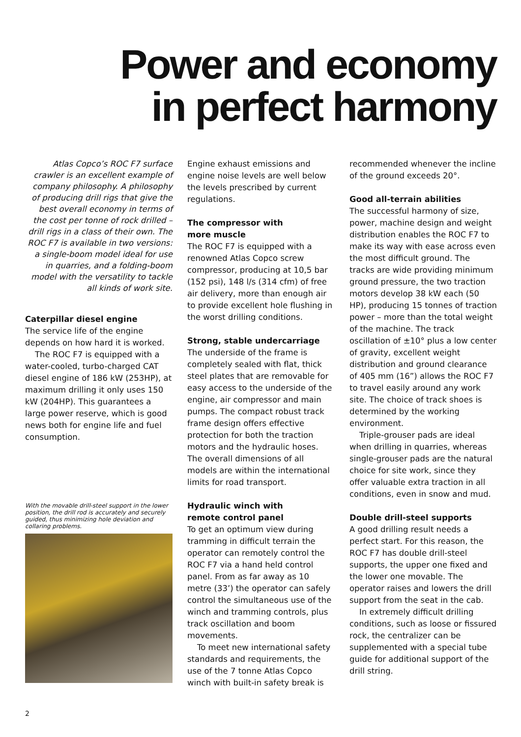Power and economy
in perfect harmony
Atlas Copco’s ROC F7 surface crawler is an excellent example of company philosophy. A philosophy of producing drill rigs that give the best overall economy in terms of the cost per tonne of rock drilled – drill rigs in a class of their own. The ROC F7 is available in two versions: a single-boom model ideal for use in quarries, and a folding-boom model with the versatility to tackle all kinds of work site.
Caterpillar diesel engine
The service life of the engine depends on how hard it is worked.
The ROC F7 is equipped with a water-cooled, turbo-charged CAT diesel engine of 186 kW (253HP), at maximum drilling it only uses 150 kW (204HP). This guarantees a large power reserve, which is good news both for engine life and fuel consumption.
With the movable drill-steel support in the lower position, the drill rod is accurately and securely guided, thus minimizing hole deviation and collaring problems.
Engine exhaust emissions and engine noise levels are well below the levels prescribed by current regulations.
The compressor with
more muscle
The ROC F7 is equipped with a renowned Atlas Copco screw compressor, producing at 10,5 bar (152 psi), 148 l/s (314 cfm) of free air delivery, more than enough air to provide excellent hole flushing in the worst drilling conditions.
Strong, stable undercarriage
The underside of the frame is completely sealed with flat, thick steel plates that are removable for easy access to the underside of the engine, air compressor and main pumps. The compact robust track frame design offers effective protection for both the traction motors and the hydraulic hoses. The overall dimensions of all models are within the international limits for road transport.
Hydraulic winch with
remote control panel
To get an optimum view during tramming in difficult terrain the operator can remotely control the ROC F7 via a hand held control panel. From as far away as 10 metre (33’) the operator can safely control the simultaneous use of the winch and tramming controls, plus track oscillation and boom movements.
To meet new international safety standards and requirements, the use of the 7 tonne Atlas Copco winch with built-in safety break is
recommended whenever the incline of the ground exceeds 20°.
Good all-terrain abilities
The successful harmony of size, power, machine design and weight distribution enables the ROC F7 to make its way with ease across even the most difficult ground. The tracks are wide providing minimum ground pressure, the two traction motors develop 38 kW each (50 HP), producing 15 tonnes of traction power – more than the total weight of the machine. The track oscillation of ±10° plus a low center of gravity, excellent weight distribution and ground clearance of 405 mm (16”) allows the ROC F7 to travel easily around any work site. The choice of track shoes is determined by the working environment.
Triple-grouser pads are ideal when drilling in quarries, whereas single-grouser pads are the natural choice for site work, since they offer valuable extra traction in all conditions, even in snow and mud.
Double drill-steel supports
A good drilling result needs a perfect start. For this reason, the ROC F7 has double drill-steel supports, the upper one fixed and the lower one movable. The operator raises and lowers the drill support from the seat in the cab.
In extremely difficult drilling conditions, such as loose or fissured rock, the centralizer can be supplemented with a special tube guide for additional support of the drill string.
2